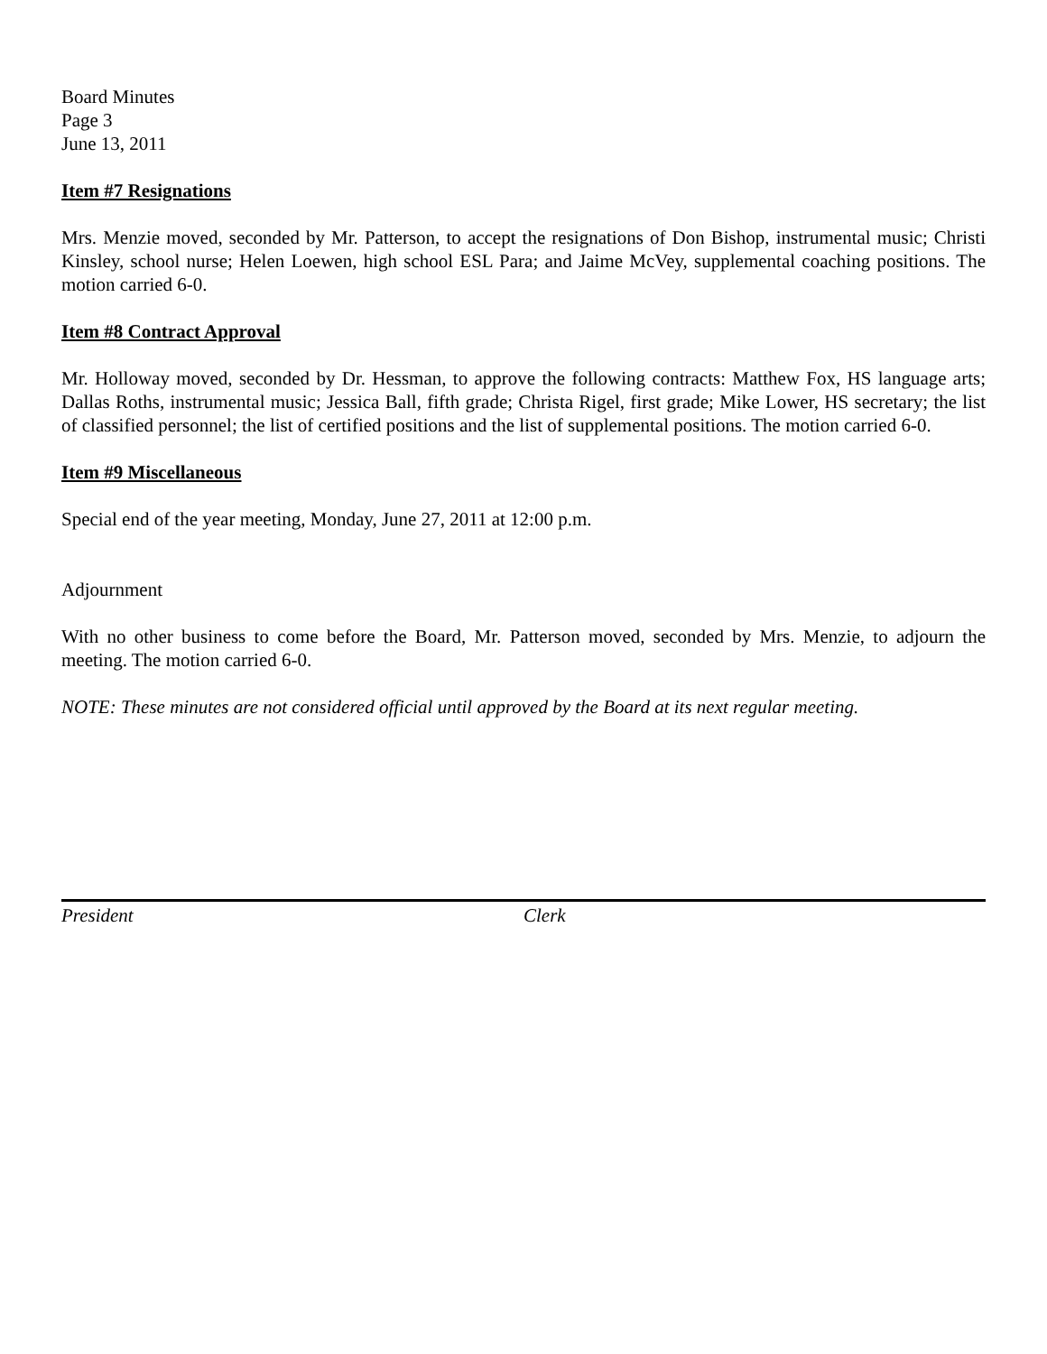Board Minutes
Page 3
June 13, 2011
Item #7 Resignations
Mrs. Menzie moved, seconded by Mr. Patterson, to accept the resignations of Don Bishop, instrumental music; Christi Kinsley, school nurse; Helen Loewen, high school ESL Para; and Jaime McVey, supplemental coaching positions. The motion carried 6-0.
Item #8 Contract Approval
Mr. Holloway moved, seconded by Dr. Hessman, to approve the following contracts: Matthew Fox, HS language arts; Dallas Roths, instrumental music; Jessica Ball, fifth grade; Christa Rigel, first grade; Mike Lower, HS secretary; the list of classified personnel; the list of certified positions and the list of supplemental positions. The motion carried 6-0.
Item #9 Miscellaneous
Special end of the year meeting, Monday, June 27, 2011 at 12:00 p.m.
Adjournment
With no other business to come before the Board, Mr. Patterson moved, seconded by Mrs. Menzie, to adjourn the meeting. The motion carried 6-0.
NOTE: These minutes are not considered official until approved by the Board at its next regular meeting.
President Clerk